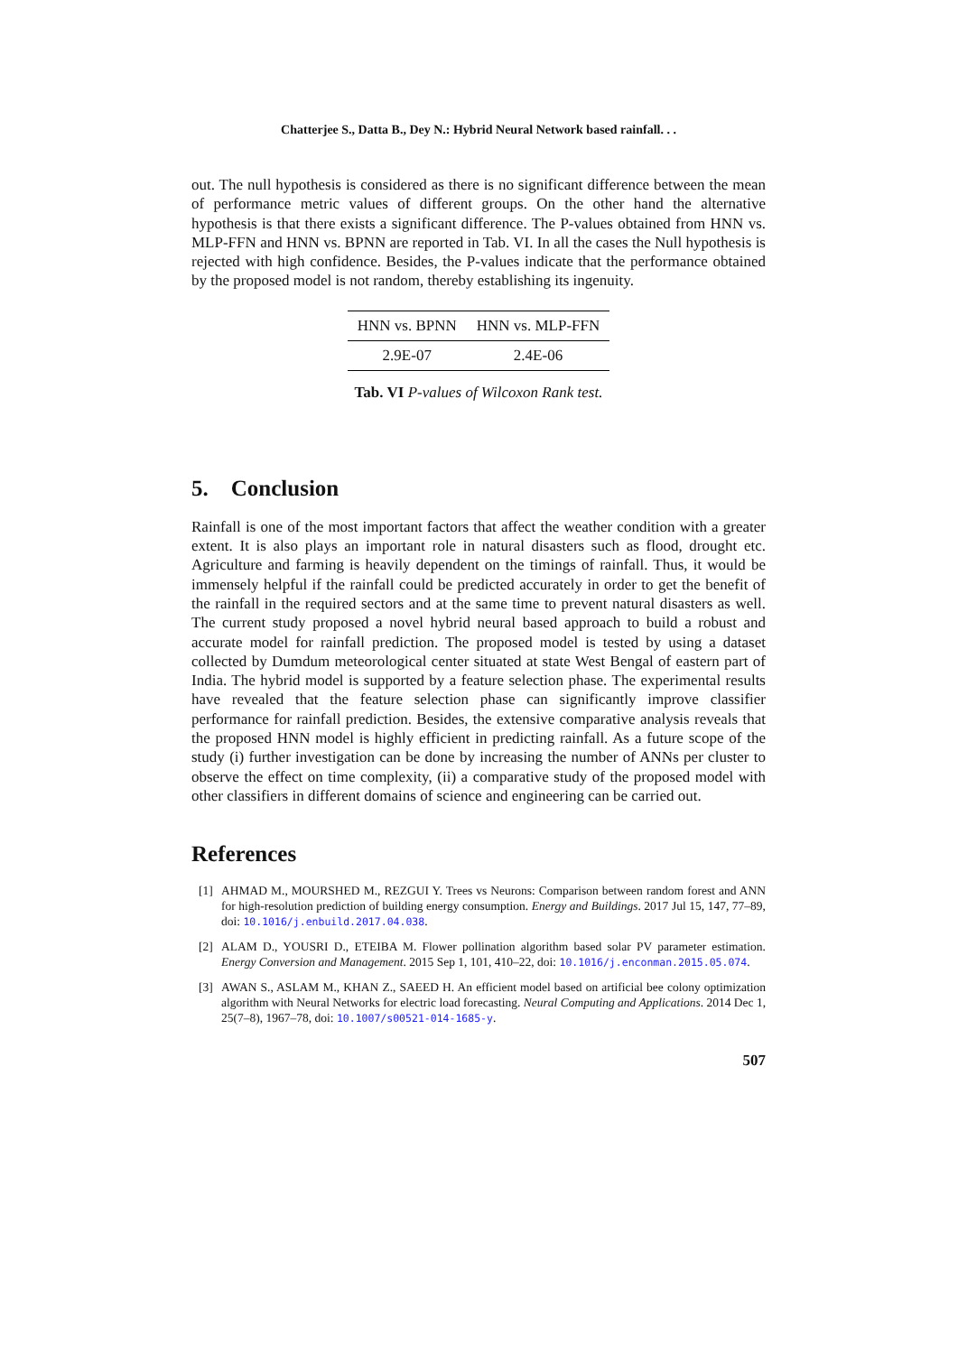Chatterjee S., Datta B., Dey N.: Hybrid Neural Network based rainfall. . .
out. The null hypothesis is considered as there is no significant difference between the mean of performance metric values of different groups. On the other hand the alternative hypothesis is that there exists a significant difference. The P-values obtained from HNN vs. MLP-FFN and HNN vs. BPNN are reported in Tab. VI. In all the cases the Null hypothesis is rejected with high confidence. Besides, the P-values indicate that the performance obtained by the proposed model is not random, thereby establishing its ingenuity.
| HNN vs. BPNN | HNN vs. MLP-FFN |
| --- | --- |
| 2.9E-07 | 2.4E-06 |
Tab. VI P-values of Wilcoxon Rank test.
5. Conclusion
Rainfall is one of the most important factors that affect the weather condition with a greater extent. It is also plays an important role in natural disasters such as flood, drought etc. Agriculture and farming is heavily dependent on the timings of rainfall. Thus, it would be immensely helpful if the rainfall could be predicted accurately in order to get the benefit of the rainfall in the required sectors and at the same time to prevent natural disasters as well. The current study proposed a novel hybrid neural based approach to build a robust and accurate model for rainfall prediction. The proposed model is tested by using a dataset collected by Dumdum meteorological center situated at state West Bengal of eastern part of India. The hybrid model is supported by a feature selection phase. The experimental results have revealed that the feature selection phase can significantly improve classifier performance for rainfall prediction. Besides, the extensive comparative analysis reveals that the proposed HNN model is highly efficient in predicting rainfall. As a future scope of the study (i) further investigation can be done by increasing the number of ANNs per cluster to observe the effect on time complexity, (ii) a comparative study of the proposed model with other classifiers in different domains of science and engineering can be carried out.
References
[1] AHMAD M., MOURSHED M., REZGUI Y. Trees vs Neurons: Comparison between random forest and ANN for high-resolution prediction of building energy consumption. Energy and Buildings. 2017 Jul 15, 147, 77–89, doi: 10.1016/j.enbuild.2017.04.038.
[2] ALAM D., YOUSRI D., ETEIBA M. Flower pollination algorithm based solar PV parameter estimation. Energy Conversion and Management. 2015 Sep 1, 101, 410–22, doi: 10.1016/j.enconman.2015.05.074.
[3] AWAN S., ASLAM M., KHAN Z., SAEED H. An efficient model based on artificial bee colony optimization algorithm with Neural Networks for electric load forecasting. Neural Computing and Applications. 2014 Dec 1, 25(7–8), 1967–78, doi: 10.1007/s00521-014-1685-y.
507